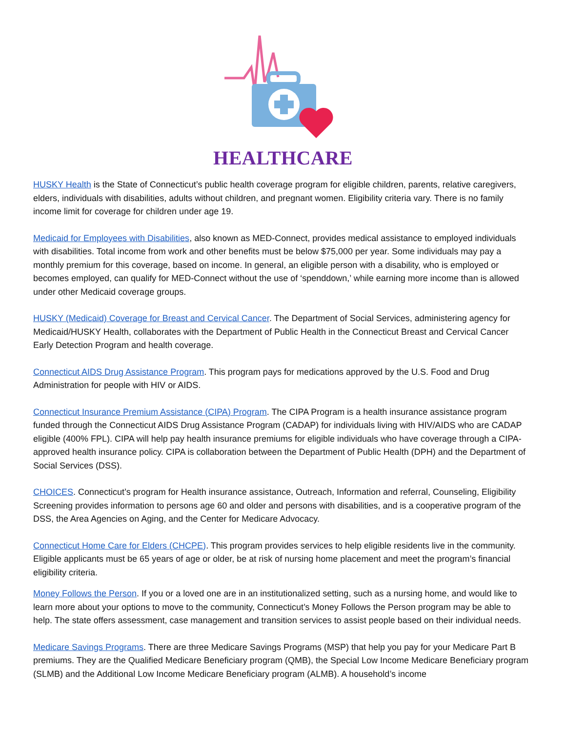HEALTHCARE
HUSKY Health is the State of Connecticut’s public health coverage program for eligible children, parents, relative caregivers, elders, individuals with disabilities, adults without children, and pregnant women. Eligibility criteria vary. There is no family income limit for coverage for children under age 19.
Medicaid for Employees with Disabilities, also known as MED-Connect, provides medical assistance to employed individuals with disabilities. Total income from work and other benefits must be below $75,000 per year. Some individuals may pay a monthly premium for this coverage, based on income. In general, an eligible person with a disability, who is employed or becomes employed, can qualify for MED-Connect without the use of ‘spenddown,’ while earning more income than is allowed under other Medicaid coverage groups.
HUSKY (Medicaid) Coverage for Breast and Cervical Cancer. The Department of Social Services, administering agency for Medicaid/HUSKY Health, collaborates with the Department of Public Health in the Connecticut Breast and Cervical Cancer Early Detection Program and health coverage.
Connecticut AIDS Drug Assistance Program. This program pays for medications approved by the U.S. Food and Drug Administration for people with HIV or AIDS.
Connecticut Insurance Premium Assistance (CIPA) Program. The CIPA Program is a health insurance assistance program funded through the Connecticut AIDS Drug Assistance Program (CADAP) for individuals living with HIV/AIDS who are CADAP eligible (400% FPL). CIPA will help pay health insurance premiums for eligible individuals who have coverage through a CIPA-approved health insurance policy. CIPA is collaboration between the Department of Public Health (DPH) and the Department of Social Services (DSS).
CHOICES. Connecticut’s program for Health insurance assistance, Outreach, Information and referral, Counseling, Eligibility Screening provides information to persons age 60 and older and persons with disabilities, and is a cooperative program of the DSS, the Area Agencies on Aging, and the Center for Medicare Advocacy.
Connecticut Home Care for Elders (CHCPE). This program provides services to help eligible residents live in the community. Eligible applicants must be 65 years of age or older, be at risk of nursing home placement and meet the program’s financial eligibility criteria.
Money Follows the Person. If you or a loved one are in an institutionalized setting, such as a nursing home, and would like to learn more about your options to move to the community, Connecticut’s Money Follows the Person program may be able to help. The state offers assessment, case management and transition services to assist people based on their individual needs.
Medicare Savings Programs. There are three Medicare Savings Programs (MSP) that help you pay for your Medicare Part B premiums. They are the Qualified Medicare Beneficiary program (QMB), the Special Low Income Medicare Beneficiary program (SLMB) and the Additional Low Income Medicare Beneficiary program (ALMB). A household’s income